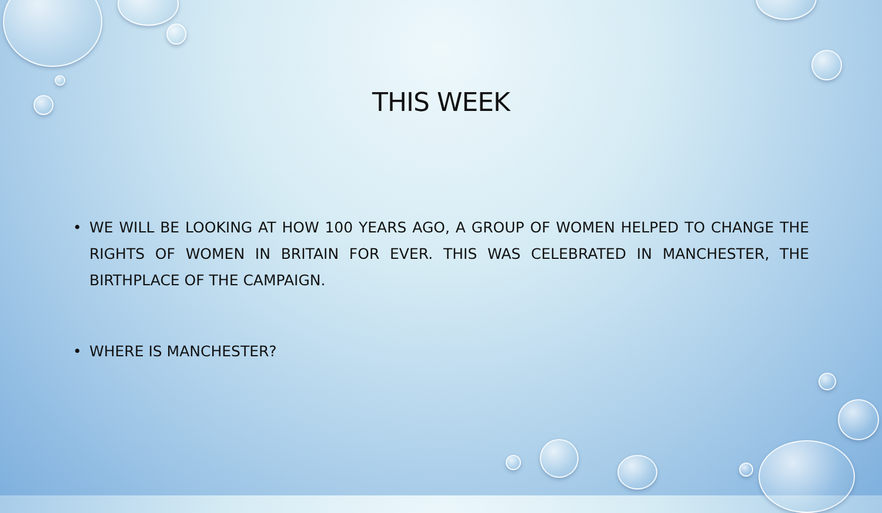THIS WEEK
• WE WILL BE LOOKING AT HOW 100 YEARS AGO, A GROUP OF WOMEN HELPED TO CHANGE THE RIGHTS OF WOMEN IN BRITAIN FOR EVER. THIS WAS CELEBRATED IN MANCHESTER, THE BIRTHPLACE OF THE CAMPAIGN.
• WHERE IS MANCHESTER?